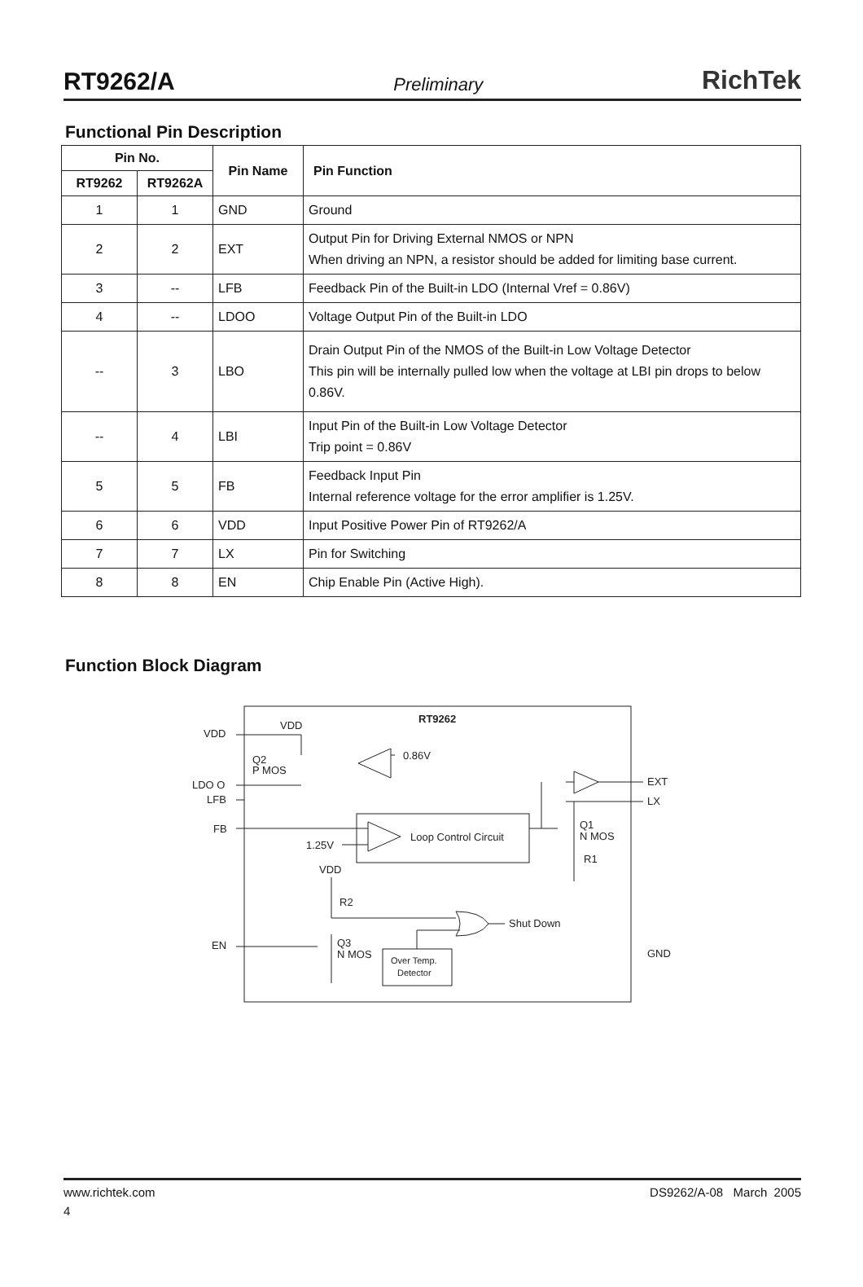RT9262/A Preliminary RichTek
Functional Pin Description
| Pin No. | | Pin Name | Pin Function |
| --- | --- | --- | --- |
| RT9262 | RT9262A | | |
| 1 | 1 | GND | Ground |
| 2 | 2 | EXT | Output Pin for Driving External NMOS or NPN When driving an NPN, a resistor should be added for limiting base current. |
| 3 | -- | LFB | Feedback Pin of the Built-in LDO (Internal Vref = 0.86V) |
| 4 | -- | LDOO | Voltage Output Pin of the Built-in LDO |
| -- | 3 | LBO | Drain Output Pin of the NMOS of the Built-in Low Voltage Detector This pin will be internally pulled low when the voltage at LBI pin drops to below 0.86V. |
| -- | 4 | LBI | Input Pin of the Built-in Low Voltage Detector Trip point = 0.86V |
| 5 | 5 | FB | Feedback Input Pin Internal reference voltage for the error amplifier is 1.25V. |
| 6 | 6 | VDD | Input Positive Power Pin of RT9262/A |
| 7 | 7 | LX | Pin for Switching |
| 8 | 8 | EN | Chip Enable Pin (Active High). |
Function Block Diagram
RT9262
VDD
VDD
Q2
P MOS
0.86V
LDO O
LFB
EXT
LX
FB
Q1
N MOS
Loop Control Circuit
1.25V
R1
VDD
R2
Shut Down
EN
Q3
N MOS
GND
Over Temp.
Detector
www.richtek.com DS9262/A-08 March 2005
4